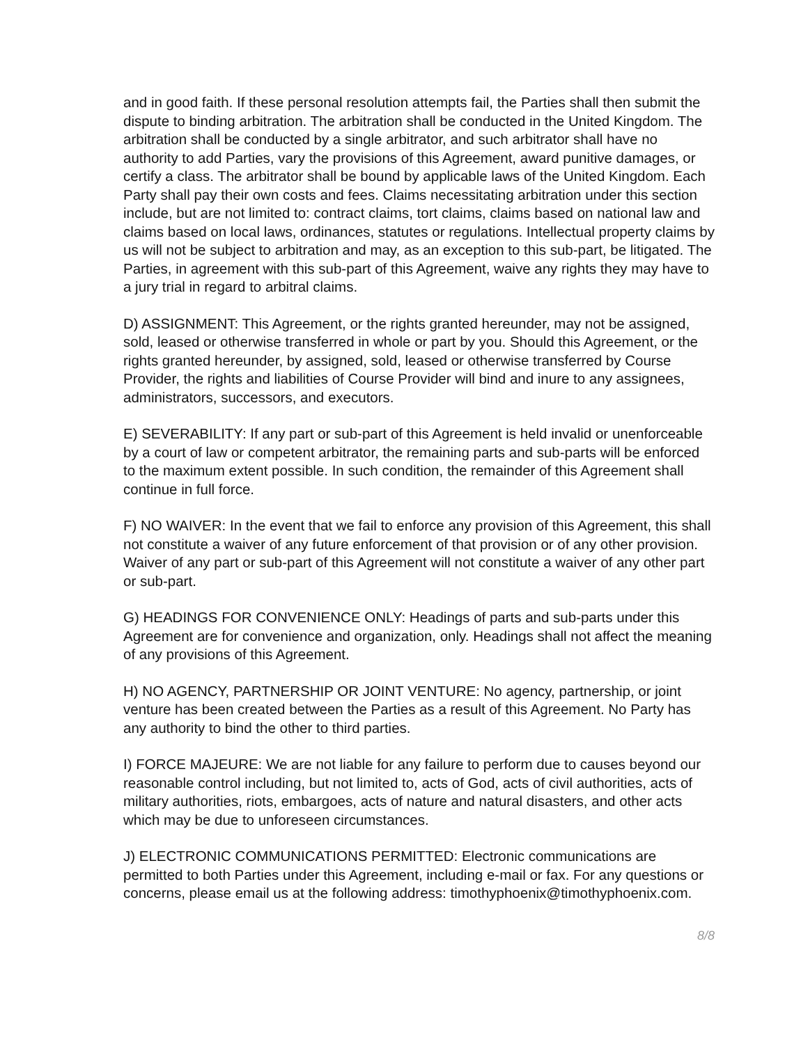and in good faith. If these personal resolution attempts fail, the Parties shall then submit the dispute to binding arbitration. The arbitration shall be conducted in the United Kingdom. The arbitration shall be conducted by a single arbitrator, and such arbitrator shall have no authority to add Parties, vary the provisions of this Agreement, award punitive damages, or certify a class. The arbitrator shall be bound by applicable laws of the United Kingdom. Each Party shall pay their own costs and fees. Claims necessitating arbitration under this section include, but are not limited to: contract claims, tort claims, claims based on national law and claims based on local laws, ordinances, statutes or regulations. Intellectual property claims by us will not be subject to arbitration and may, as an exception to this sub-part, be litigated. The Parties, in agreement with this sub-part of this Agreement, waive any rights they may have to a jury trial in regard to arbitral claims.
D) ASSIGNMENT: This Agreement, or the rights granted hereunder, may not be assigned, sold, leased or otherwise transferred in whole or part by you. Should this Agreement, or the rights granted hereunder, by assigned, sold, leased or otherwise transferred by Course Provider, the rights and liabilities of Course Provider will bind and inure to any assignees, administrators, successors, and executors.
E) SEVERABILITY: If any part or sub-part of this Agreement is held invalid or unenforceable by a court of law or competent arbitrator, the remaining parts and sub-parts will be enforced to the maximum extent possible. In such condition, the remainder of this Agreement shall continue in full force.
F) NO WAIVER: In the event that we fail to enforce any provision of this Agreement, this shall not constitute a waiver of any future enforcement of that provision or of any other provision. Waiver of any part or sub-part of this Agreement will not constitute a waiver of any other part or sub-part.
G) HEADINGS FOR CONVENIENCE ONLY: Headings of parts and sub-parts under this Agreement are for convenience and organization, only. Headings shall not affect the meaning of any provisions of this Agreement.
H) NO AGENCY, PARTNERSHIP OR JOINT VENTURE: No agency, partnership, or joint venture has been created between the Parties as a result of this Agreement. No Party has any authority to bind the other to third parties.
I) FORCE MAJEURE: We are not liable for any failure to perform due to causes beyond our reasonable control including, but not limited to, acts of God, acts of civil authorities, acts of military authorities, riots, embargoes, acts of nature and natural disasters, and other acts which may be due to unforeseen circumstances.
J) ELECTRONIC COMMUNICATIONS PERMITTED: Electronic communications are permitted to both Parties under this Agreement, including e-mail or fax. For any questions or concerns, please email us at the following address: timothyphoenix@timothyphoenix.com.
8/8